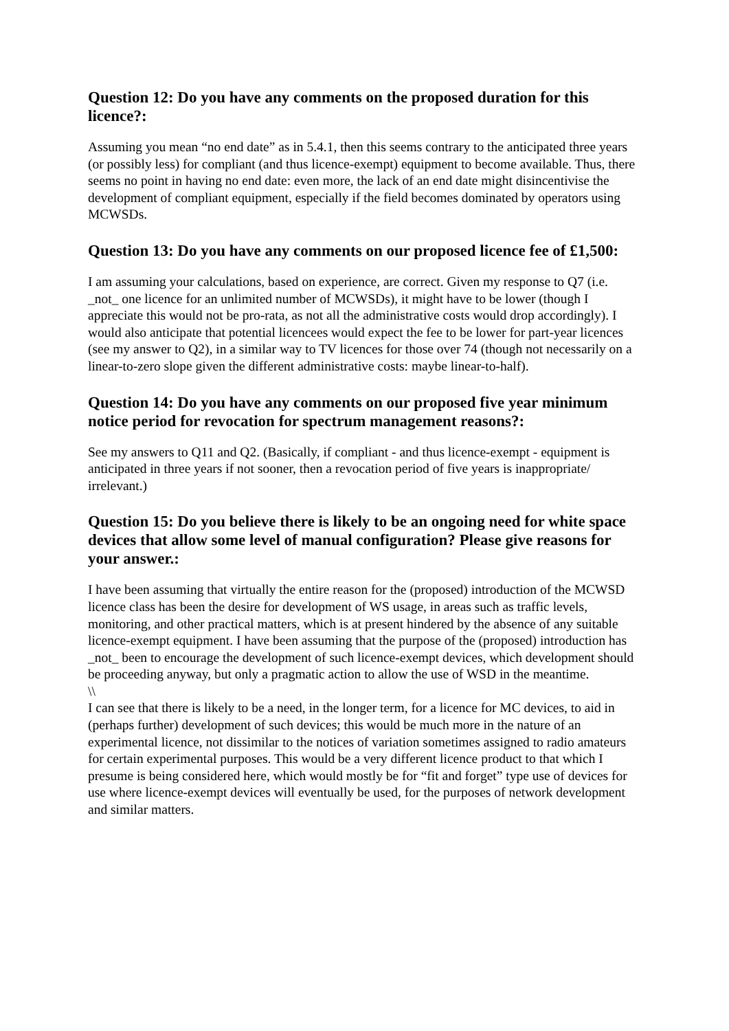Question 12: Do you have any comments on the proposed duration for this licence?:
Assuming you mean “no end date” as in 5.4.1, then this seems contrary to the anticipated three years (or possibly less) for compliant (and thus licence-exempt) equipment to become available. Thus, there seems no point in having no end date: even more, the lack of an end date might disincentivise the development of compliant equipment, especially if the field becomes dominated by operators using MCWSDs.
Question 13: Do you have any comments on our proposed licence fee of £1,500:
I am assuming your calculations, based on experience, are correct. Given my response to Q7 (i.e. _not_ one licence for an unlimited number of MCWSDs), it might have to be lower (though I appreciate this would not be pro-rata, as not all the administrative costs would drop accordingly). I would also anticipate that potential licencees would expect the fee to be lower for part-year licences (see my answer to Q2), in a similar way to TV licences for those over 74 (though not necessarily on a linear-to-zero slope given the different administrative costs: maybe linear-to-half).
Question 14: Do you have any comments on our proposed five year minimum notice period for revocation for spectrum management reasons?:
See my answers to Q11 and Q2. (Basically, if compliant - and thus licence-exempt - equipment is anticipated in three years if not sooner, then a revocation period of five years is inappropriate/ irrelevant.)
Question 15: Do you believe there is likely to be an ongoing need for white space devices that allow some level of manual configuration? Please give reasons for your answer.:
I have been assuming that virtually the entire reason for the (proposed) introduction of the MCWSD licence class has been the desire for development of WS usage, in areas such as traffic levels, monitoring, and other practical matters, which is at present hindered by the absence of any suitable licence-exempt equipment. I have been assuming that the purpose of the (proposed) introduction has _not_ been to encourage the development of such licence-exempt devices, which development should be proceeding anyway, but only a pragmatic action to allow the use of WSD in the meantime.
\\
I can see that there is likely to be a need, in the longer term, for a licence for MC devices, to aid in (perhaps further) development of such devices; this would be much more in the nature of an experimental licence, not dissimilar to the notices of variation sometimes assigned to radio amateurs for certain experimental purposes. This would be a very different licence product to that which I presume is being considered here, which would mostly be for “fit and forget” type use of devices for use where licence-exempt devices will eventually be used, for the purposes of network development and similar matters.